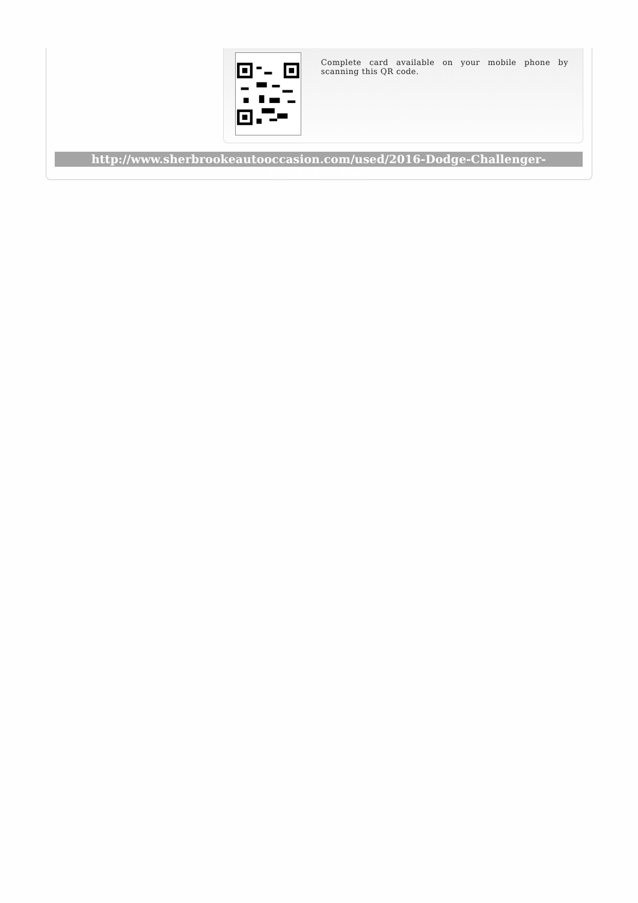Complete card available on your mobile phone by scanning this QR code.
http://www.sherbrookeautooccasion.com/used/2016-Dodge-Challenger-id8747103.html